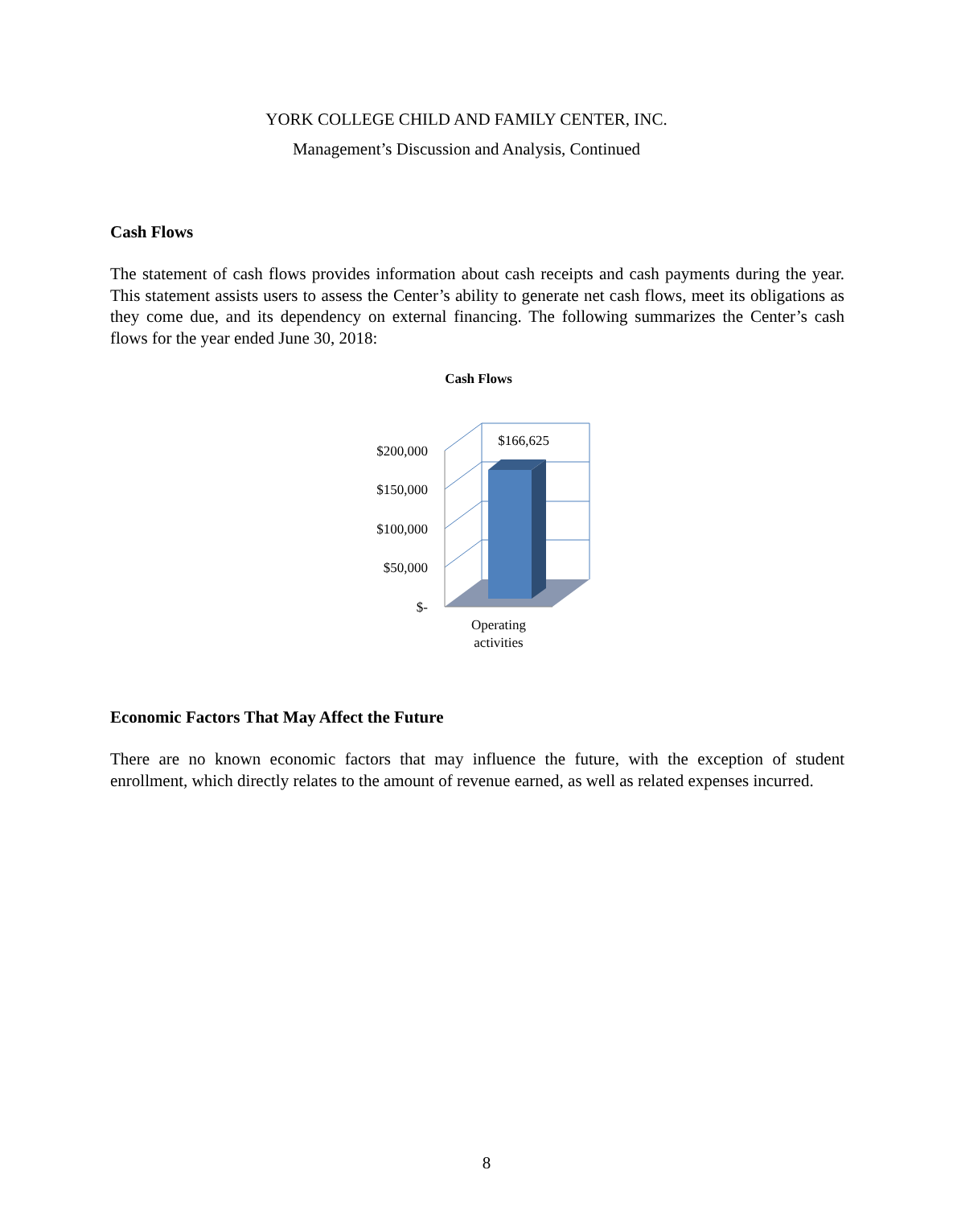YORK COLLEGE CHILD AND FAMILY CENTER, INC.
Management’s Discussion and Analysis, Continued
Cash Flows
The statement of cash flows provides information about cash receipts and cash payments during the year. This statement assists users to assess the Center’s ability to generate net cash flows, meet its obligations as they come due, and its dependency on external financing. The following summarizes the Center’s cash flows for the year ended June 30, 2018:
Cash Flows
$200,000
$150,000
$100,000
$50,000
$-
$166,625
Operating
activities
Economic Factors That May Affect the Future
There are no known economic factors that may influence the future, with the exception of student enrollment, which directly relates to the amount of revenue earned, as well as related expenses incurred.
8